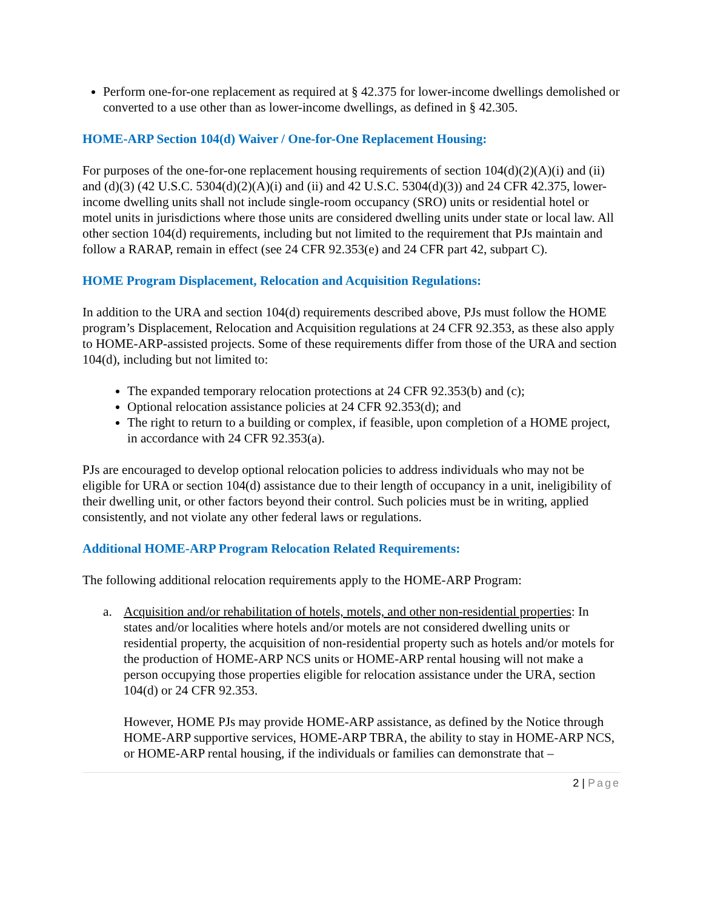Perform one-for-one replacement as required at § 42.375 for lower-income dwellings demolished or converted to a use other than as lower-income dwellings, as defined in § 42.305.
HOME-ARP Section 104(d) Waiver / One-for-One Replacement Housing:
For purposes of the one-for-one replacement housing requirements of section 104(d)(2)(A)(i) and (ii) and (d)(3) (42 U.S.C. 5304(d)(2)(A)(i) and (ii) and 42 U.S.C. 5304(d)(3)) and 24 CFR 42.375, lower-income dwelling units shall not include single-room occupancy (SRO) units or residential hotel or motel units in jurisdictions where those units are considered dwelling units under state or local law. All other section 104(d) requirements, including but not limited to the requirement that PJs maintain and follow a RARAP, remain in effect (see 24 CFR 92.353(e) and 24 CFR part 42, subpart C).
HOME Program Displacement, Relocation and Acquisition Regulations:
In addition to the URA and section 104(d) requirements described above, PJs must follow the HOME program’s Displacement, Relocation and Acquisition regulations at 24 CFR 92.353, as these also apply to HOME-ARP-assisted projects. Some of these requirements differ from those of the URA and section 104(d), including but not limited to:
The expanded temporary relocation protections at 24 CFR 92.353(b) and (c);
Optional relocation assistance policies at 24 CFR 92.353(d); and
The right to return to a building or complex, if feasible, upon completion of a HOME project, in accordance with 24 CFR 92.353(a).
PJs are encouraged to develop optional relocation policies to address individuals who may not be eligible for URA or section 104(d) assistance due to their length of occupancy in a unit, ineligibility of their dwelling unit, or other factors beyond their control. Such policies must be in writing, applied consistently, and not violate any other federal laws or regulations.
Additional HOME-ARP Program Relocation Related Requirements:
The following additional relocation requirements apply to the HOME-ARP Program:
a. Acquisition and/or rehabilitation of hotels, motels, and other non-residential properties: In states and/or localities where hotels and/or motels are not considered dwelling units or residential property, the acquisition of non-residential property such as hotels and/or motels for the production of HOME-ARP NCS units or HOME-ARP rental housing will not make a person occupying those properties eligible for relocation assistance under the URA, section 104(d) or 24 CFR 92.353.
However, HOME PJs may provide HOME-ARP assistance, as defined by the Notice through HOME-ARP supportive services, HOME-ARP TBRA, the ability to stay in HOME-ARP NCS, or HOME-ARP rental housing, if the individuals or families can demonstrate that –
2 | Page